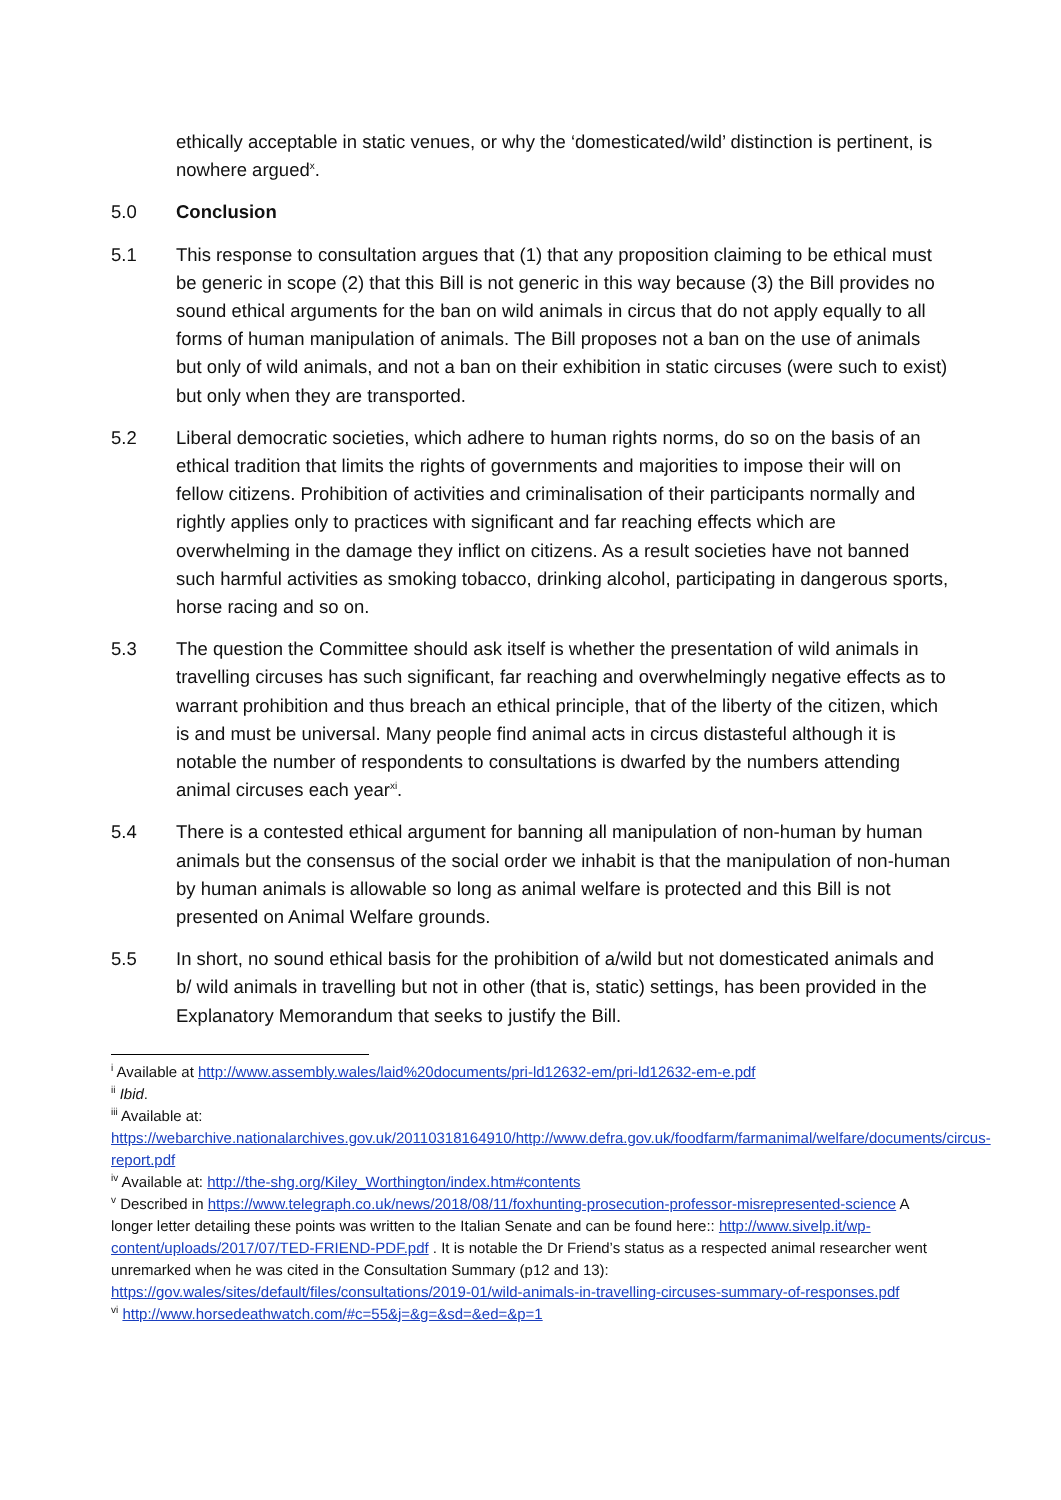ethically acceptable in static venues, or why the ‘domesticated/wild’ distinction is pertinent, is nowhere argued<sup>x</sup>.
5.0 Conclusion
5.1 This response to consultation argues that (1) that any proposition claiming to be ethical must be generic in scope (2) that this Bill is not generic in this way because (3) the Bill provides no sound ethical arguments for the ban on wild animals in circus that do not apply equally to all forms of human manipulation of animals. The Bill proposes not a ban on the use of animals but only of wild animals, and not a ban on their exhibition in static circuses (were such to exist) but only when they are transported.
5.2 Liberal democratic societies, which adhere to human rights norms, do so on the basis of an ethical tradition that limits the rights of governments and majorities to impose their will on fellow citizens. Prohibition of activities and criminalisation of their participants normally and rightly applies only to practices with significant and far reaching effects which are overwhelming in the damage they inflict on citizens. As a result societies have not banned such harmful activities as smoking tobacco, drinking alcohol, participating in dangerous sports, horse racing and so on.
5.3 The question the Committee should ask itself is whether the presentation of wild animals in travelling circuses has such significant, far reaching and overwhelmingly negative effects as to warrant prohibition and thus breach an ethical principle, that of the liberty of the citizen, which is and must be universal. Many people find animal acts in circus distasteful although it is notable the number of respondents to consultations is dwarfed by the numbers attending animal circuses each year<sup>xi</sup>.
5.4 There is a contested ethical argument for banning all manipulation of non-human by human animals but the consensus of the social order we inhabit is that the manipulation of non-human by human animals is allowable so long as animal welfare is protected and this Bill is not presented on Animal Welfare grounds.
5.5 In short, no sound ethical basis for the prohibition of a/wild but not domesticated animals and b/ wild animals in travelling but not in other (that is, static) settings, has been provided in the Explanatory Memorandum that seeks to justify the Bill.
<sup>i</sup> Available at http://www.assembly.wales/laid%20documents/pri-ld12632-em/pri-ld12632-em-e.pdf
<sup>ii</sup> Ibid.
<sup>iii</sup> Available at:
https://webarchive.nationalarchives.gov.uk/20110318164910/http://www.defra.gov.uk/foodfarm/farmanimal/welfare/documents/circus-report.pdf
<sup>iv</sup> Available at: http://the-shg.org/Kiley_Worthington/index.htm#contents
<sup>v</sup> Described in https://www.telegraph.co.uk/news/2018/08/11/foxhunting-prosecution-professor-misrepresented-science A longer letter detailing these points was written to the Italian Senate and can be found here:: http://www.sivelp.it/wp-content/uploads/2017/07/TED-FRIEND-PDF.pdf . It is notable the Dr Friend’s status as a respected animal researcher went unremarked when he was cited in the Consultation Summary (p12 and 13): https://gov.wales/sites/default/files/consultations/2019-01/wild-animals-in-travelling-circuses-summary-of-responses.pdf
<sup>vi</sup> http://www.horsedeathwatch.com/#c=55&j=&g=&sd=&ed=&p=1